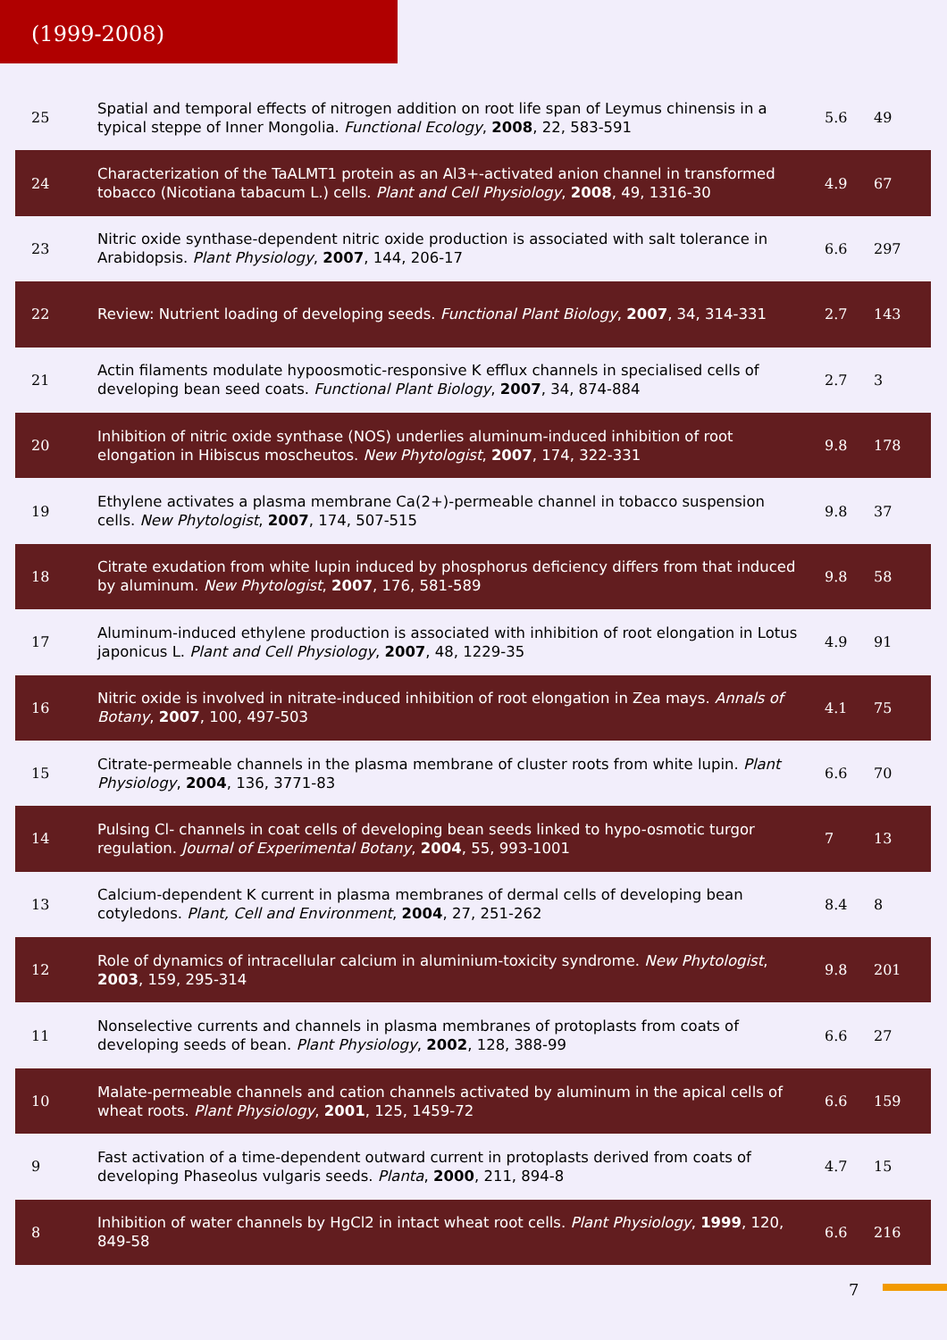(1999-2008)
| 25 | Spatial and temporal effects of nitrogen addition on root life span of Leymus chinensis in a typical steppe of Inner Mongolia. Functional Ecology , 2008 , 22, 583-591 | 5.6 | 49 |
| 24 | Characterization of the TaALMT1 protein as an Al3+-activated anion channel in transformed tobacco (Nicotiana tabacum L.) cells. Plant and Cell Physiology , 2008 , 49, 1316-30 | 4.9 | 67 |
| 23 | Nitric oxide synthase-dependent nitric oxide production is associated with salt tolerance in Arabidopsis. Plant Physiology , 2007 , 144, 206-17 | 6.6 | 297 |
| 22 | Review: Nutrient loading of developing seeds. Functional Plant Biology , 2007 , 34, 314-331 | 2.7 | 143 |
| 21 | Actin filaments modulate hypoosmotic-responsive K efflux channels in specialised cells of developing bean seed coats. Functional Plant Biology , 2007 , 34, 874-884 | 2.7 | 3 |
| 20 | Inhibition of nitric oxide synthase (NOS) underlies aluminum-induced inhibition of root elongation in Hibiscus moscheutos. New Phytologist , 2007 , 174, 322-331 | 9.8 | 178 |
| 19 | Ethylene activates a plasma membrane Ca(2+)-permeable channel in tobacco suspension cells. New Phytologist , 2007 , 174, 507-515 | 9.8 | 37 |
| 18 | Citrate exudation from white lupin induced by phosphorus deficiency differs from that induced by aluminum. New Phytologist , 2007 , 176, 581-589 | 9.8 | 58 |
| 17 | Aluminum-induced ethylene production is associated with inhibition of root elongation in Lotus japonicus L. Plant and Cell Physiology , 2007 , 48, 1229-35 | 4.9 | 91 |
| 16 | Nitric oxide is involved in nitrate-induced inhibition of root elongation in Zea mays. Annals of Botany , 2007 , 100, 497-503 | 4.1 | 75 |
| 15 | Citrate-permeable channels in the plasma membrane of cluster roots from white lupin. Plant Physiology , 2004 , 136, 3771-83 | 6.6 | 70 |
| 14 | Pulsing Cl- channels in coat cells of developing bean seeds linked to hypo-osmotic turgor regulation. Journal of Experimental Botany , 2004 , 55, 993-1001 | 7 | 13 |
| 13 | Calcium-dependent K current in plasma membranes of dermal cells of developing bean cotyledons. Plant, Cell and Environment , 2004 , 27, 251-262 | 8.4 | 8 |
| 12 | Role of dynamics of intracellular calcium in aluminium-toxicity syndrome. New Phytologist , 2003 , 159, 295-314 | 9.8 | 201 |
| 11 | Nonselective currents and channels in plasma membranes of protoplasts from coats of developing seeds of bean. Plant Physiology , 2002 , 128, 388-99 | 6.6 | 27 |
| 10 | Malate-permeable channels and cation channels activated by aluminum in the apical cells of wheat roots. Plant Physiology , 2001 , 125, 1459-72 | 6.6 | 159 |
| 9 | Fast activation of a time-dependent outward current in protoplasts derived from coats of developing Phaseolus vulgaris seeds. Planta , 2000 , 211, 894-8 | 4.7 | 15 |
| 8 | Inhibition of water channels by HgCl2 in intact wheat root cells. Plant Physiology , 1999 , 120, 849-58 | 6.6 | 216 |
7